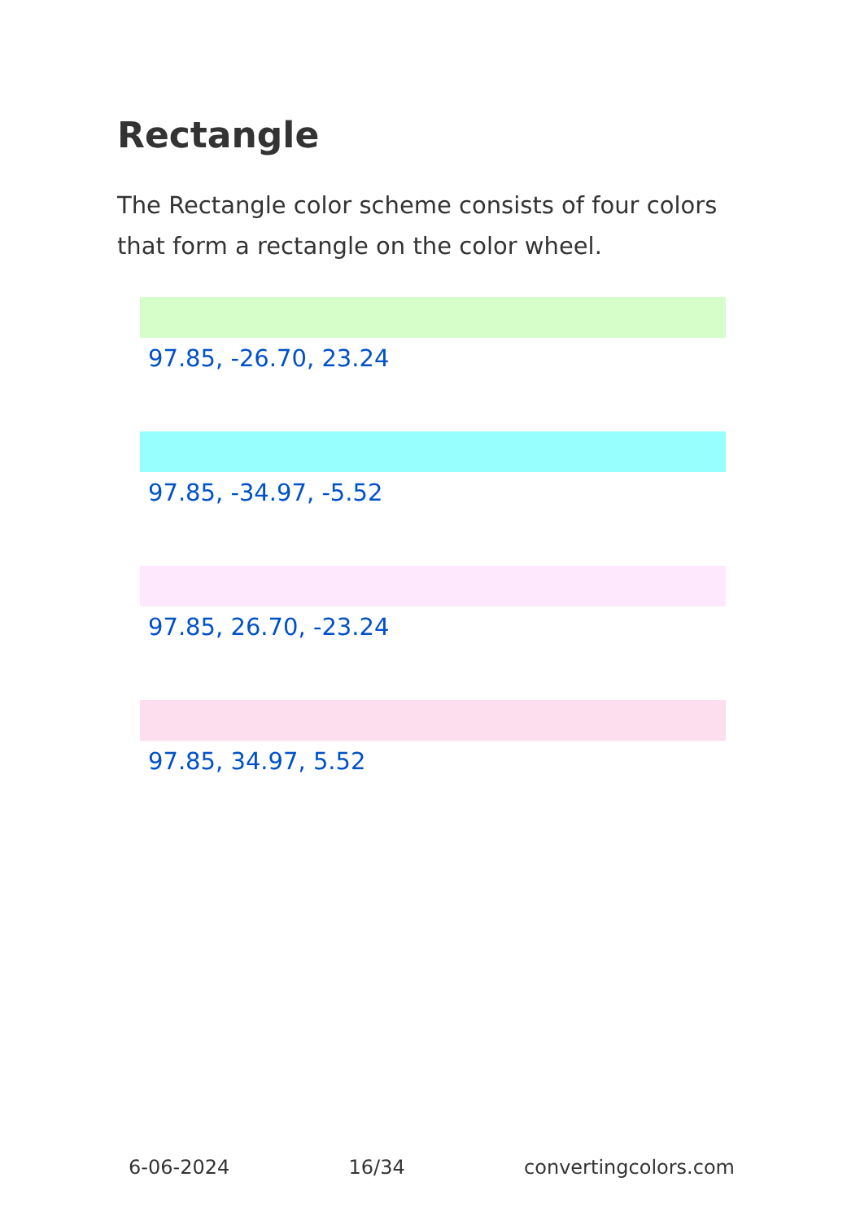Rectangle
The Rectangle color scheme consists of four colors that form a rectangle on the color wheel.
97.85, -26.70, 23.24
97.85, -34.97, -5.52
97.85, 26.70, -23.24
97.85, 34.97, 5.52
6-06-2024 16/34 convertingcolors.com